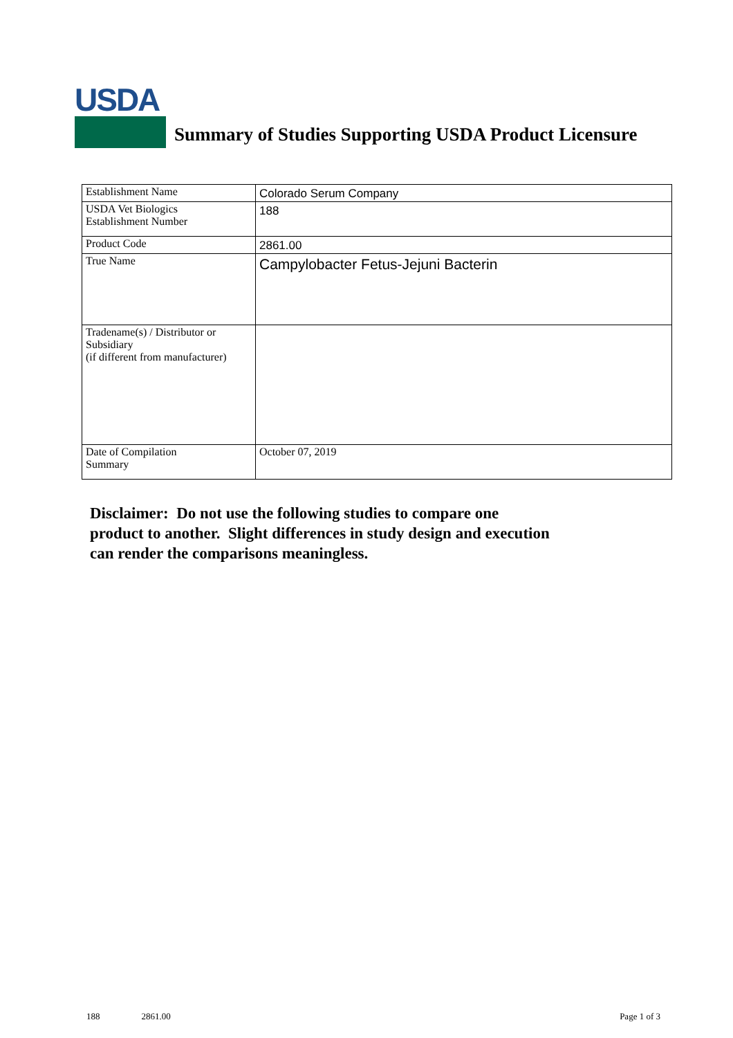USDA
Summary of Studies Supporting USDA Product Licensure
| Establishment Name | Colorado Serum Company |
| USDA Vet Biologics Establishment Number | 188 |
| Product Code | 2861.00 |
| True Name | Campylobacter Fetus-Jejuni Bacterin |
| Tradename(s) / Distributor or Subsidiary (if different from manufacturer) | |
| Date of Compilation Summary | October 07, 2019 |
Disclaimer: Do not use the following studies to compare one
product to another. Slight differences in study design and execution
can render the comparisons meaningless.
188 2861.00 Page 1 of 3